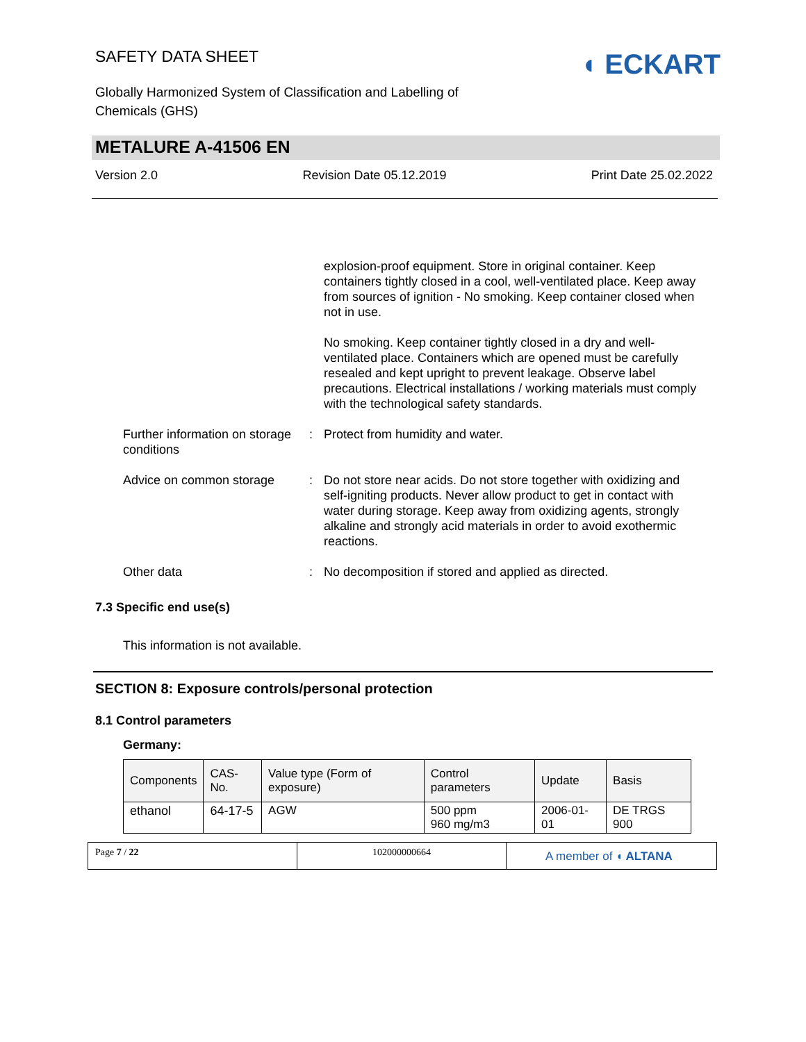SAFETY DATA SHEET
Globally Harmonized System of Classification and Labelling of
Chemicals (GHS)
◖ ECKART
METALURE A-41506 EN
Version 2.0 Revision Date 05.12.2019 Print Date 25.02.2022
explosion-proof equipment. Store in original container. Keep containers tightly closed in a cool, well-ventilated place. Keep away from sources of ignition - No smoking. Keep container closed when not in use.
No smoking. Keep container tightly closed in a dry and well-ventilated place. Containers which are opened must be carefully resealed and kept upright to prevent leakage. Observe label precautions. Electrical installations / working materials must comply with the technological safety standards.
Further information on storage conditions
: Protect from humidity and water.
Advice on common storage : Do not store near acids. Do not store together with oxidizing and self-igniting products. Never allow product to get in contact with water during storage. Keep away from oxidizing agents, strongly alkaline and strongly acid materials in order to avoid exothermic reactions.
Other data : No decomposition if stored and applied as directed.
7.3 Specific end use(s)
This information is not available.
SECTION 8: Exposure controls/personal protection
8.1 Control parameters
Germany:
| Components | CAS-No. | Value type (Form of exposure) | Control parameters | Update | Basis |
| --- | --- | --- | --- | --- | --- |
| ethanol | 64-17-5 | AGW | 500 ppm 960 mg/m3 | 2006-01-01 | DE TRGS 900 |
Page 7 / 22 102000000664
A member of ◖ ALTANA